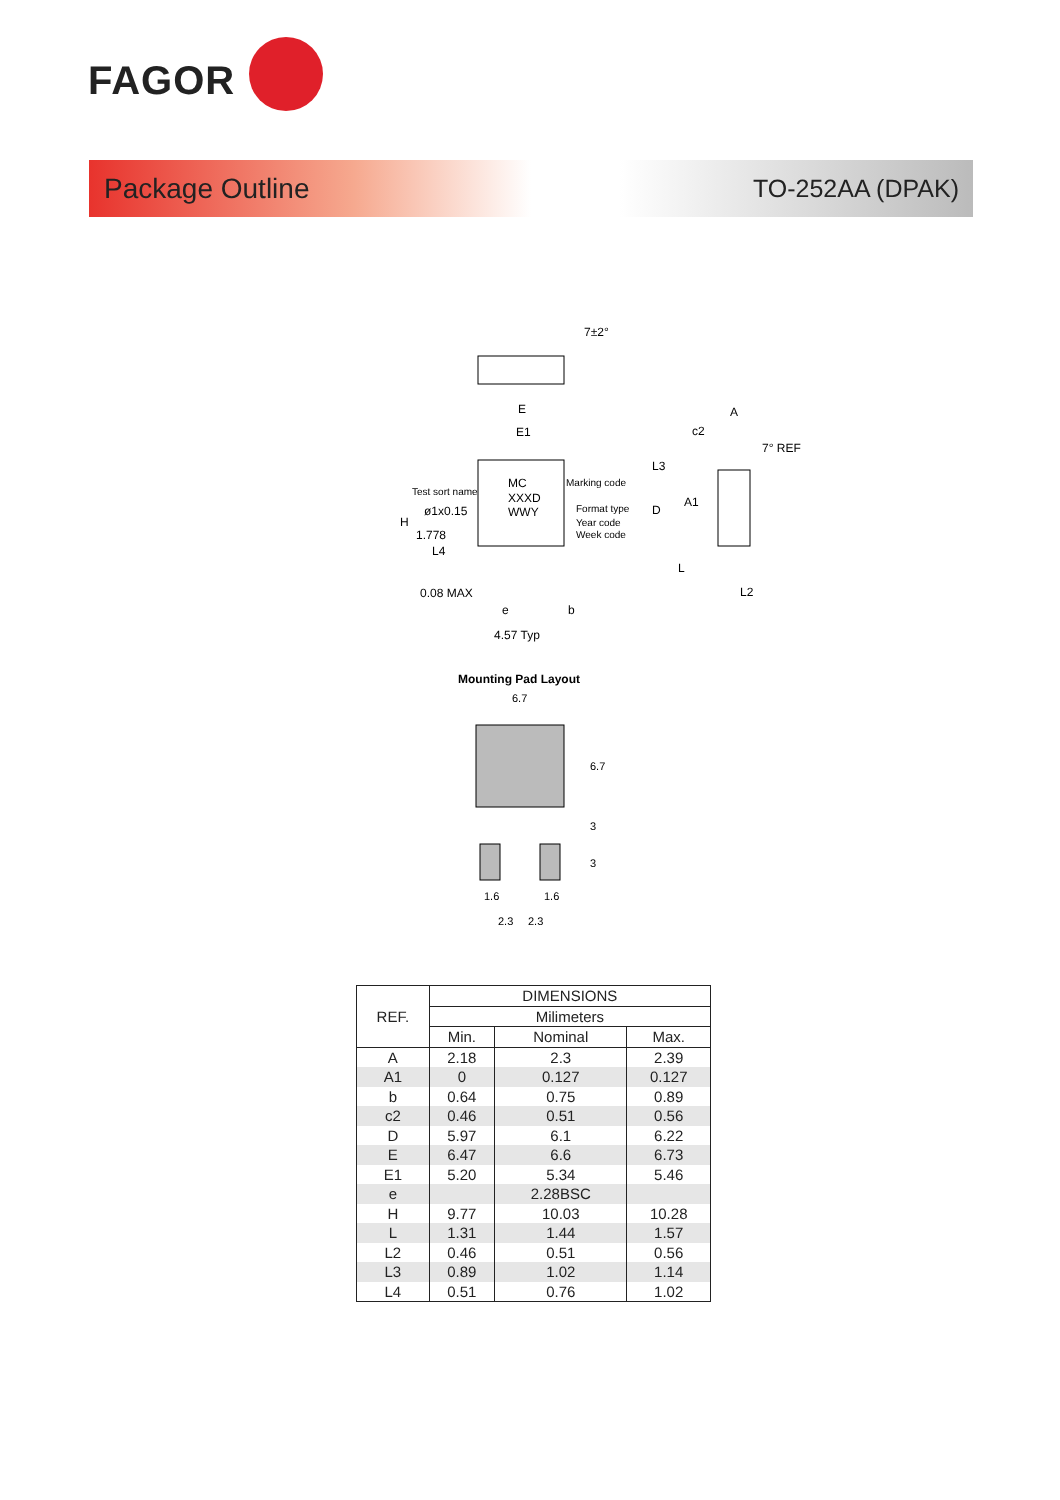FAGOR
Package Outline TO-252AA (DPAK)
7±2°
E
E1
MC
XXXD
WWY
Test sort name
Marking code
Format type
Year code
Week code
ø1x0.15
H
1.778
L4
L3
D
0.08 MAX
e
b
4.57 Typ
A
c2
7° REF
A1
L
L2
Mounting Pad Layout
6.7
6.7
3
3
1.6
1.6
2.3
2.3
| REF. | DIMENSIONS | | |
| --- | --- | --- | --- |
| | Milimeters | | |
| | Min. | Nominal | Max. |
| A | 2.18 | 2.3 | 2.39 |
| A1 | 0 | 0.127 | 0.127 |
| b | 0.64 | 0.75 | 0.89 |
| c2 | 0.46 | 0.51 | 0.56 |
| D | 5.97 | 6.1 | 6.22 |
| E | 6.47 | 6.6 | 6.73 |
| E1 | 5.20 | 5.34 | 5.46 |
| e | | 2.28BSC | |
| H | 9.77 | 10.03 | 10.28 |
| L | 1.31 | 1.44 | 1.57 |
| L2 | 0.46 | 0.51 | 0.56 |
| L3 | 0.89 | 1.02 | 1.14 |
| L4 | 0.51 | 0.76 | 1.02 |